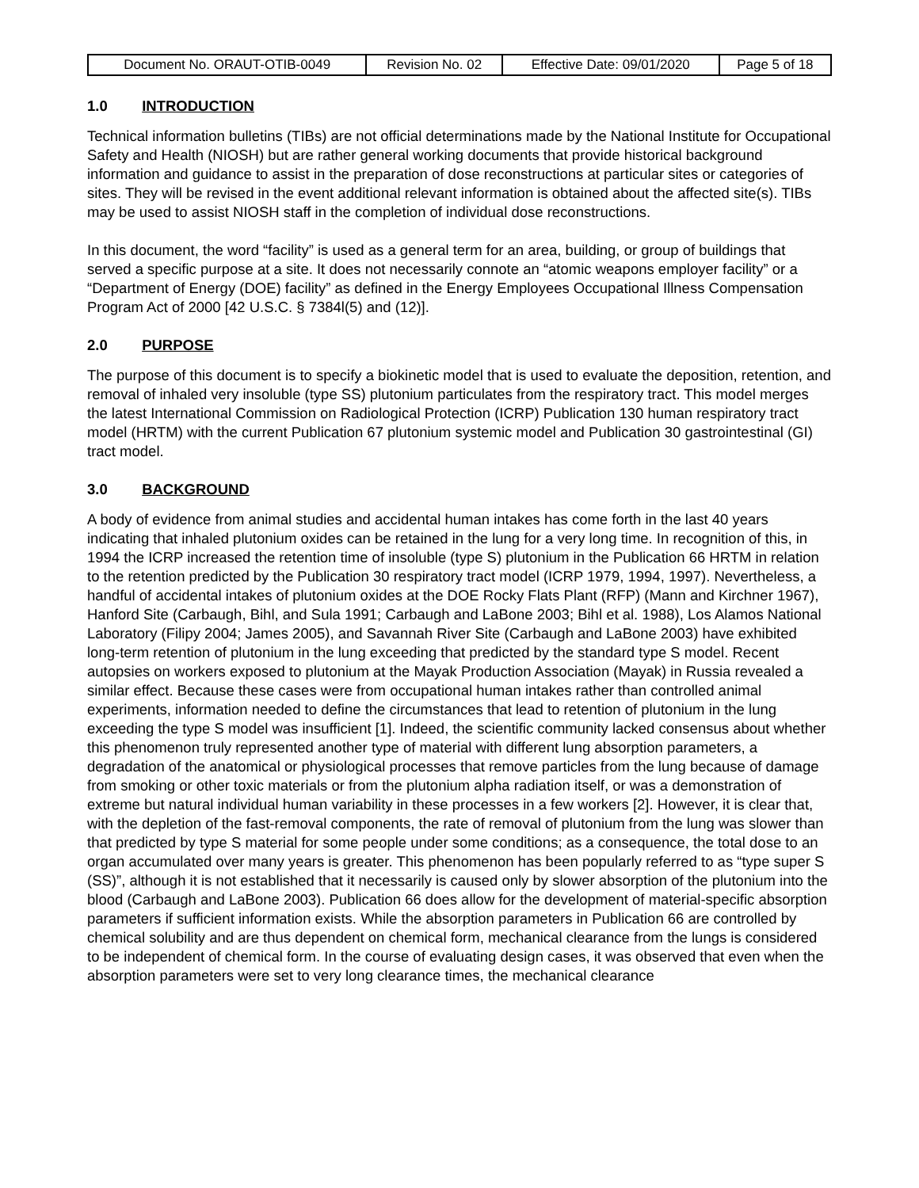| Document No. ORAUT-OTIB-0049 | Revision No. 02 | Effective Date: 09/01/2020 | Page 5 of 18 |
1.0 INTRODUCTION
Technical information bulletins (TIBs) are not official determinations made by the National Institute for Occupational Safety and Health (NIOSH) but are rather general working documents that provide historical background information and guidance to assist in the preparation of dose reconstructions at particular sites or categories of sites. They will be revised in the event additional relevant information is obtained about the affected site(s). TIBs may be used to assist NIOSH staff in the completion of individual dose reconstructions.
In this document, the word “facility” is used as a general term for an area, building, or group of buildings that served a specific purpose at a site. It does not necessarily connote an “atomic weapons employer facility” or a “Department of Energy (DOE) facility” as defined in the Energy Employees Occupational Illness Compensation Program Act of 2000 [42 U.S.C. § 7384l(5) and (12)].
2.0 PURPOSE
The purpose of this document is to specify a biokinetic model that is used to evaluate the deposition, retention, and removal of inhaled very insoluble (type SS) plutonium particulates from the respiratory tract. This model merges the latest International Commission on Radiological Protection (ICRP) Publication 130 human respiratory tract model (HRTM) with the current Publication 67 plutonium systemic model and Publication 30 gastrointestinal (GI) tract model.
3.0 BACKGROUND
A body of evidence from animal studies and accidental human intakes has come forth in the last 40 years indicating that inhaled plutonium oxides can be retained in the lung for a very long time. In recognition of this, in 1994 the ICRP increased the retention time of insoluble (type S) plutonium in the Publication 66 HRTM in relation to the retention predicted by the Publication 30 respiratory tract model (ICRP 1979, 1994, 1997). Nevertheless, a handful of accidental intakes of plutonium oxides at the DOE Rocky Flats Plant (RFP) (Mann and Kirchner 1967), Hanford Site (Carbaugh, Bihl, and Sula 1991; Carbaugh and LaBone 2003; Bihl et al. 1988), Los Alamos National Laboratory (Filipy 2004; James 2005), and Savannah River Site (Carbaugh and LaBone 2003) have exhibited long-term retention of plutonium in the lung exceeding that predicted by the standard type S model. Recent autopsies on workers exposed to plutonium at the Mayak Production Association (Mayak) in Russia revealed a similar effect. Because these cases were from occupational human intakes rather than controlled animal experiments, information needed to define the circumstances that lead to retention of plutonium in the lung exceeding the type S model was insufficient [1]. Indeed, the scientific community lacked consensus about whether this phenomenon truly represented another type of material with different lung absorption parameters, a degradation of the anatomical or physiological processes that remove particles from the lung because of damage from smoking or other toxic materials or from the plutonium alpha radiation itself, or was a demonstration of extreme but natural individual human variability in these processes in a few workers [2]. However, it is clear that, with the depletion of the fast-removal components, the rate of removal of plutonium from the lung was slower than that predicted by type S material for some people under some conditions; as a consequence, the total dose to an organ accumulated over many years is greater. This phenomenon has been popularly referred to as “type super S (SS)”, although it is not established that it necessarily is caused only by slower absorption of the plutonium into the blood (Carbaugh and LaBone 2003). Publication 66 does allow for the development of material-specific absorption parameters if sufficient information exists. While the absorption parameters in Publication 66 are controlled by chemical solubility and are thus dependent on chemical form, mechanical clearance from the lungs is considered to be independent of chemical form. In the course of evaluating design cases, it was observed that even when the absorption parameters were set to very long clearance times, the mechanical clearance